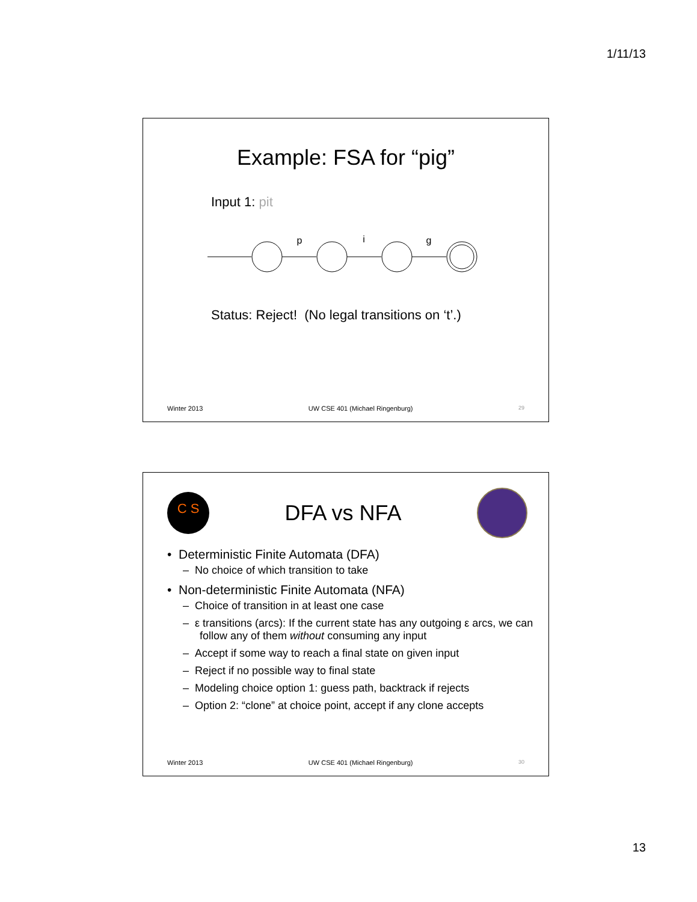1/11/13
Example: FSA for “pig”
Input 1: pit
p
i
g
Status: Reject! (No legal transitions on ‘t’.)
Winter 2013 UW CSE 401 (Michael Ringenburg) 29
C S
DFA vs NFA
• Deterministic Finite Automata (DFA)
– No choice of which transition to take
• Non-deterministic Finite Automata (NFA)
– Choice of transition in at least one case
– ε transitions (arcs): If the current state has any outgoing ε arcs, we can follow any of them without consuming any input
– Accept if some way to reach a final state on given input
– Reject if no possible way to final state
– Modeling choice option 1: guess path, backtrack if rejects
– Option 2: “clone” at choice point, accept if any clone accepts
Winter 2013 UW CSE 401 (Michael Ringenburg) 30
13